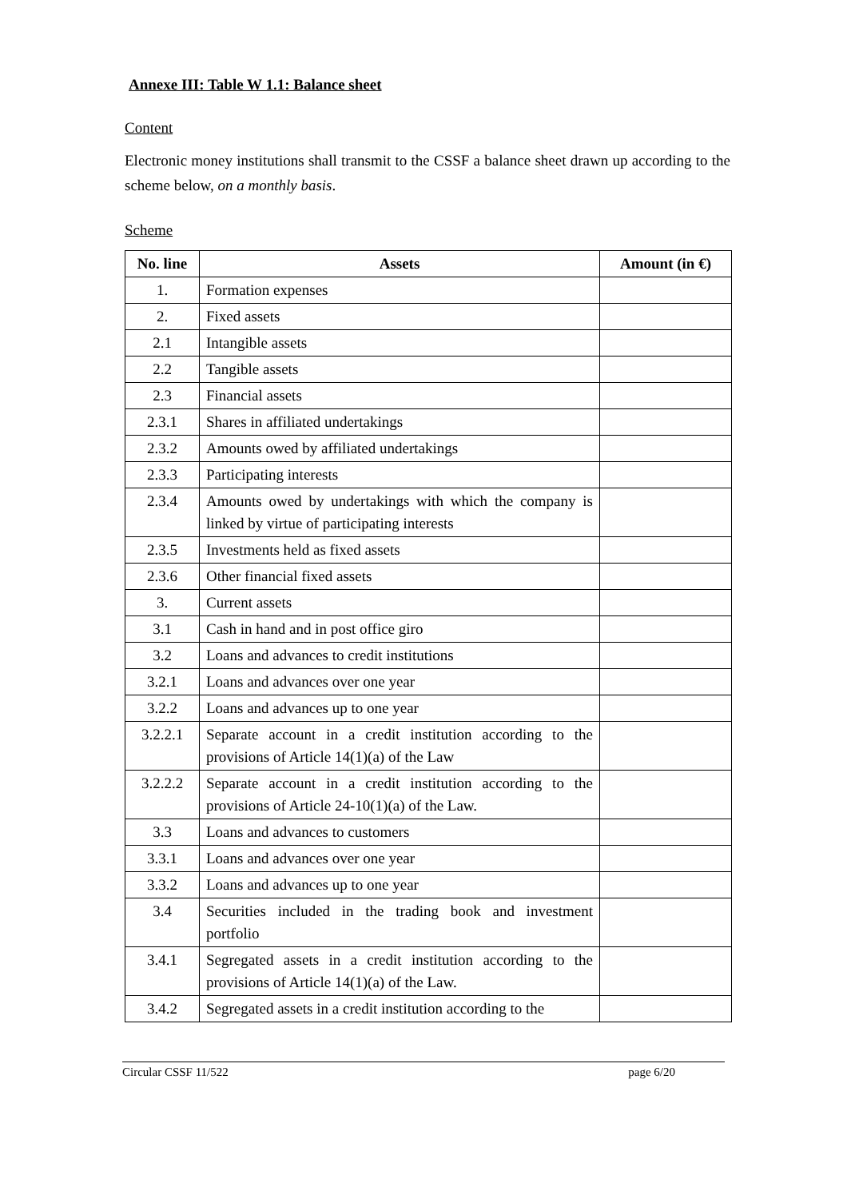Annexe III: Table W 1.1: Balance sheet
Content
Electronic money institutions shall transmit to the CSSF a balance sheet drawn up according to the scheme below, on a monthly basis.
Scheme
| No. line | Assets | Amount (in €) |
| --- | --- | --- |
| 1. | Formation expenses | |
| 2. | Fixed assets | |
| 2.1 | Intangible assets | |
| 2.2 | Tangible assets | |
| 2.3 | Financial assets | |
| 2.3.1 | Shares in affiliated undertakings | |
| 2.3.2 | Amounts owed by affiliated undertakings | |
| 2.3.3 | Participating interests | |
| 2.3.4 | Amounts owed by undertakings with which the company is linked by virtue of participating interests | |
| 2.3.5 | Investments held as fixed assets | |
| 2.3.6 | Other financial fixed assets | |
| 3. | Current assets | |
| 3.1 | Cash in hand and in post office giro | |
| 3.2 | Loans and advances to credit institutions | |
| 3.2.1 | Loans and advances over one year | |
| 3.2.2 | Loans and advances up to one year | |
| 3.2.2.1 | Separate account in a credit institution according to the provisions of Article 14(1)(a) of the Law | |
| 3.2.2.2 | Separate account in a credit institution according to the provisions of Article 24-10(1)(a) of the Law. | |
| 3.3 | Loans and advances to customers | |
| 3.3.1 | Loans and advances over one year | |
| 3.3.2 | Loans and advances up to one year | |
| 3.4 | Securities included in the trading book and investment portfolio | |
| 3.4.1 | Segregated assets in a credit institution according to the provisions of Article 14(1)(a) of the Law. | |
| 3.4.2 | Segregated assets in a credit institution according to the | |
Circular CSSF 11/522 page 6/20